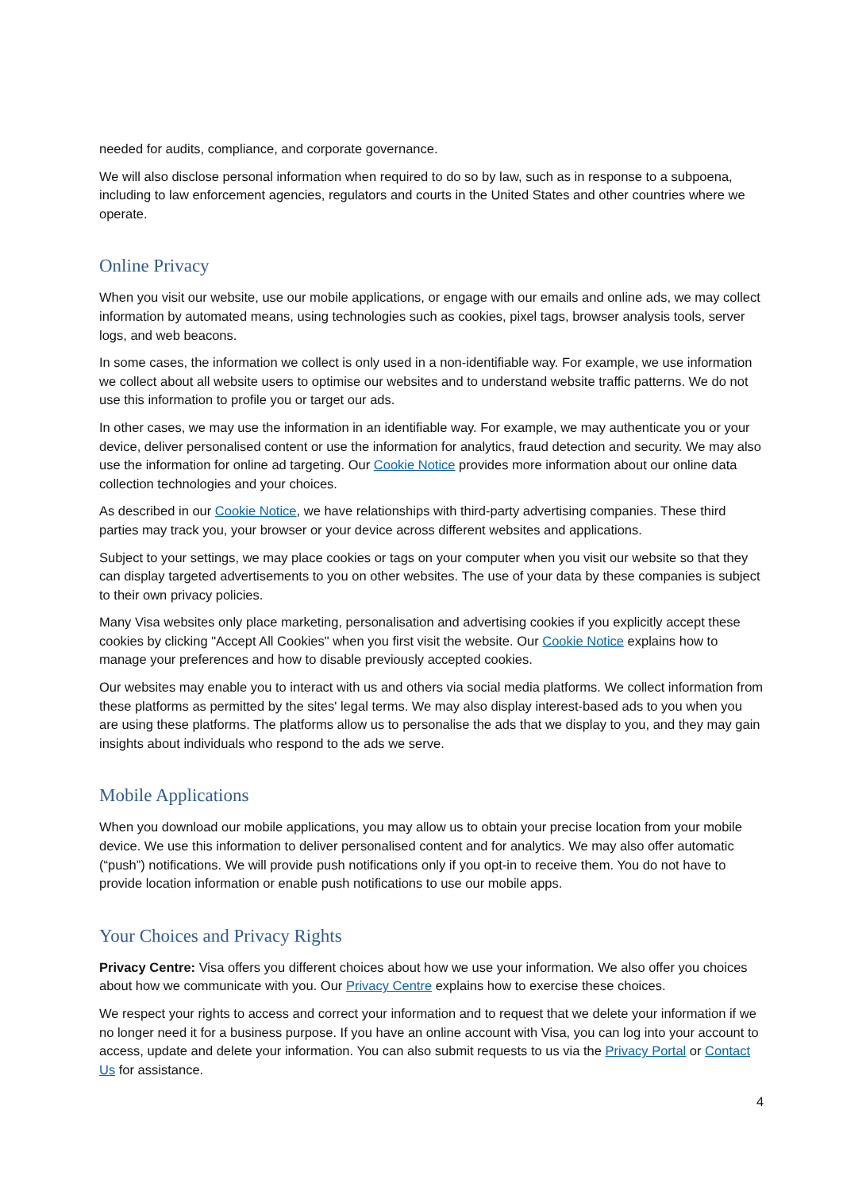needed for audits, compliance, and corporate governance.
We will also disclose personal information when required to do so by law, such as in response to a subpoena, including to law enforcement agencies, regulators and courts in the United States and other countries where we operate.
Online Privacy
When you visit our website, use our mobile applications, or engage with our emails and online ads, we may collect information by automated means, using technologies such as cookies, pixel tags, browser analysis tools, server logs, and web beacons.
In some cases, the information we collect is only used in a non-identifiable way. For example, we use information we collect about all website users to optimise our websites and to understand website traffic patterns. We do not use this information to profile you or target our ads.
In other cases, we may use the information in an identifiable way. For example, we may authenticate you or your device, deliver personalised content or use the information for analytics, fraud detection and security. We may also use the information for online ad targeting. Our Cookie Notice provides more information about our online data collection technologies and your choices.
As described in our Cookie Notice, we have relationships with third-party advertising companies. These third parties may track you, your browser or your device across different websites and applications.
Subject to your settings, we may place cookies or tags on your computer when you visit our website so that they can display targeted advertisements to you on other websites. The use of your data by these companies is subject to their own privacy policies.
Many Visa websites only place marketing, personalisation and advertising cookies if you explicitly accept these cookies by clicking "Accept All Cookies" when you first visit the website. Our Cookie Notice explains how to manage your preferences and how to disable previously accepted cookies.
Our websites may enable you to interact with us and others via social media platforms. We collect information from these platforms as permitted by the sites' legal terms. We may also display interest-based ads to you when you are using these platforms. The platforms allow us to personalise the ads that we display to you, and they may gain insights about individuals who respond to the ads we serve.
Mobile Applications
When you download our mobile applications, you may allow us to obtain your precise location from your mobile device. We use this information to deliver personalised content and for analytics. We may also offer automatic (“push”) notifications. We will provide push notifications only if you opt-in to receive them. You do not have to provide location information or enable push notifications to use our mobile apps.
Your Choices and Privacy Rights
Privacy Centre: Visa offers you different choices about how we use your information. We also offer you choices about how we communicate with you. Our Privacy Centre explains how to exercise these choices.
We respect your rights to access and correct your information and to request that we delete your information if we no longer need it for a business purpose. If you have an online account with Visa, you can log into your account to access, update and delete your information. You can also submit requests to us via the Privacy Portal or Contact Us for assistance.
4